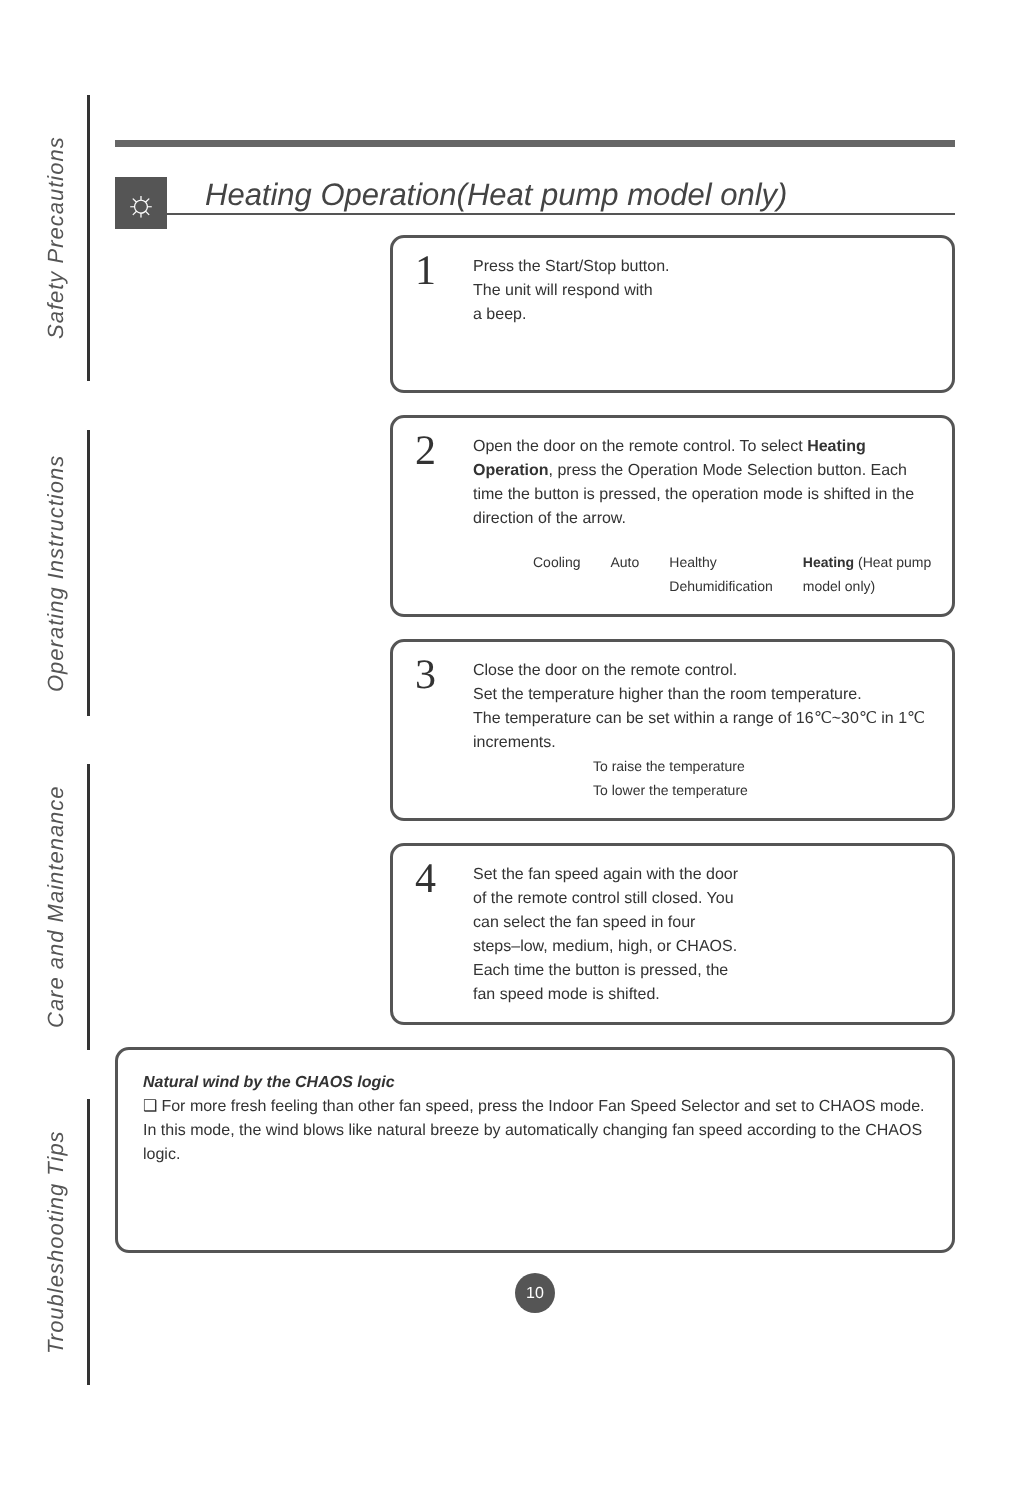Safety Precautions
Operating Instructions
Care and Maintenance
Troubleshooting Tips
☼ Heating Operation(Heat pump model only)
1 Press the Start/Stop button.
The unit will respond with
a beep.
2 Open the door on the remote control. To select Heating Operation, press the Operation Mode Selection button. Each time the button is pressed, the operation mode is shifted in the direction of the arrow.
Cooling Auto Healthy Dehumidification Heating (Heat pump model only)
3 Close the door on the remote control.
Set the temperature higher than the room temperature.
The temperature can be set within a range of 16℃~30℃ in 1℃ increments.
To raise the temperature
To lower the temperature
4 Set the fan speed again with the door
of the remote control still closed. You
can select the fan speed in four
steps–low, medium, high, or CHAOS.
Each time the button is pressed, the
fan speed mode is shifted.
Natural wind by the CHAOS logic
❑ For more fresh feeling than other fan speed, press the Indoor Fan Speed Selector and set to CHAOS mode. In this mode, the wind blows like natural breeze by automatically changing fan speed according to the CHAOS logic.
10